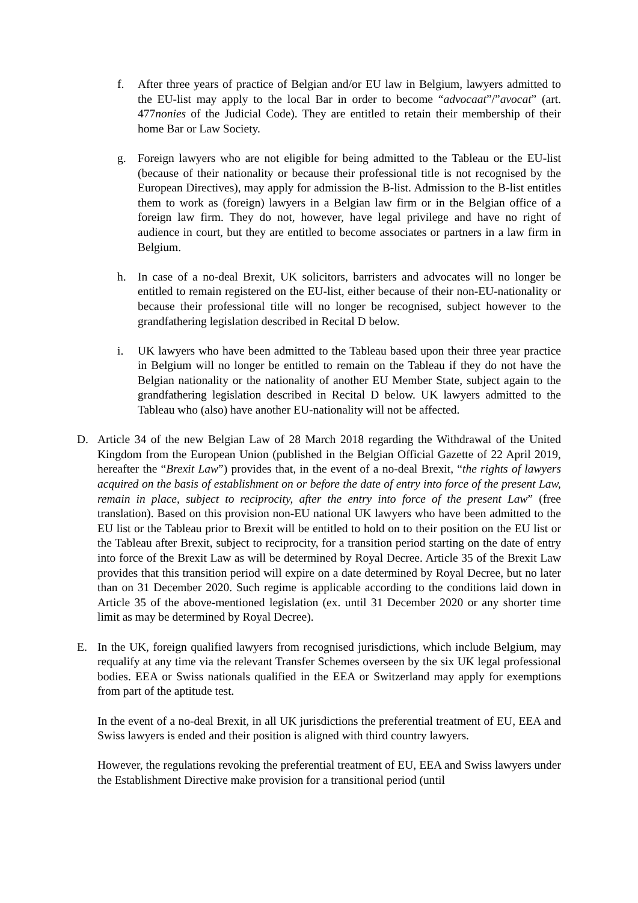f. After three years of practice of Belgian and/or EU law in Belgium, lawyers admitted to the EU-list may apply to the local Bar in order to become “advocaat”/”avocat” (art. 477nonies of the Judicial Code). They are entitled to retain their membership of their home Bar or Law Society.
g. Foreign lawyers who are not eligible for being admitted to the Tableau or the EU-list (because of their nationality or because their professional title is not recognised by the European Directives), may apply for admission the B-list. Admission to the B-list entitles them to work as (foreign) lawyers in a Belgian law firm or in the Belgian office of a foreign law firm. They do not, however, have legal privilege and have no right of audience in court, but they are entitled to become associates or partners in a law firm in Belgium.
h. In case of a no-deal Brexit, UK solicitors, barristers and advocates will no longer be entitled to remain registered on the EU-list, either because of their non-EU-nationality or because their professional title will no longer be recognised, subject however to the grandfathering legislation described in Recital D below.
i. UK lawyers who have been admitted to the Tableau based upon their three year practice in Belgium will no longer be entitled to remain on the Tableau if they do not have the Belgian nationality or the nationality of another EU Member State, subject again to the grandfathering legislation described in Recital D below. UK lawyers admitted to the Tableau who (also) have another EU-nationality will not be affected.
D. Article 34 of the new Belgian Law of 28 March 2018 regarding the Withdrawal of the United Kingdom from the European Union (published in the Belgian Official Gazette of 22 April 2019, hereafter the “Brexit Law”) provides that, in the event of a no-deal Brexit, “the rights of lawyers acquired on the basis of establishment on or before the date of entry into force of the present Law, remain in place, subject to reciprocity, after the entry into force of the present Law” (free translation). Based on this provision non-EU national UK lawyers who have been admitted to the EU list or the Tableau prior to Brexit will be entitled to hold on to their position on the EU list or the Tableau after Brexit, subject to reciprocity, for a transition period starting on the date of entry into force of the Brexit Law as will be determined by Royal Decree. Article 35 of the Brexit Law provides that this transition period will expire on a date determined by Royal Decree, but no later than on 31 December 2020. Such regime is applicable according to the conditions laid down in Article 35 of the above-mentioned legislation (ex. until 31 December 2020 or any shorter time limit as may be determined by Royal Decree).
E. In the UK, foreign qualified lawyers from recognised jurisdictions, which include Belgium, may requalify at any time via the relevant Transfer Schemes overseen by the six UK legal professional bodies. EEA or Swiss nationals qualified in the EEA or Switzerland may apply for exemptions from part of the aptitude test.
In the event of a no-deal Brexit, in all UK jurisdictions the preferential treatment of EU, EEA and Swiss lawyers is ended and their position is aligned with third country lawyers.
However, the regulations revoking the preferential treatment of EU, EEA and Swiss lawyers under the Establishment Directive make provision for a transitional period (until